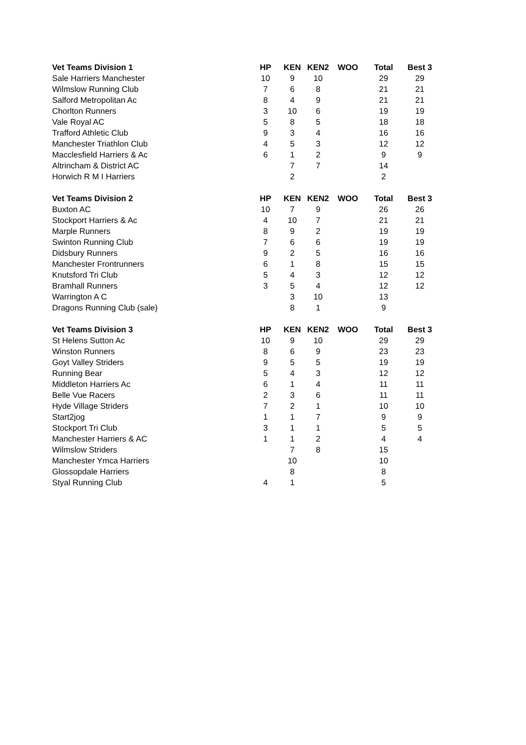| Vet Teams Division 1 | HP | KEN | KEN2 | WOO | Total | Best 3 |
| --- | --- | --- | --- | --- | --- | --- |
| Sale Harriers Manchester | 10 | 9 | 10 | | 29 | 29 |
| Wilmslow Running Club | 7 | 6 | 8 | | 21 | 21 |
| Salford Metropolitan Ac | 8 | 4 | 9 | | 21 | 21 |
| Chorlton Runners | 3 | 10 | 6 | | 19 | 19 |
| Vale Royal AC | 5 | 8 | 5 | | 18 | 18 |
| Trafford Athletic Club | 9 | 3 | 4 | | 16 | 16 |
| Manchester Triathlon Club | 4 | 5 | 3 | | 12 | 12 |
| Macclesfield Harriers & Ac | 6 | 1 | 2 | | 9 | 9 |
| Altrincham & District AC | | 7 | 7 | | 14 | |
| Horwich R M I Harriers | | 2 | | | 2 | |
| Vet Teams Division 2 | HP | KEN | KEN2 | WOO | Total | Best 3 |
| Buxton AC | 10 | 7 | 9 | | 26 | 26 |
| Stockport Harriers & Ac | 4 | 10 | 7 | | 21 | 21 |
| Marple Runners | 8 | 9 | 2 | | 19 | 19 |
| Swinton Running Club | 7 | 6 | 6 | | 19 | 19 |
| Didsbury Runners | 9 | 2 | 5 | | 16 | 16 |
| Manchester Frontrunners | 6 | 1 | 8 | | 15 | 15 |
| Knutsford Tri Club | 5 | 4 | 3 | | 12 | 12 |
| Bramhall Runners | 3 | 5 | 4 | | 12 | 12 |
| Warrington A C | | 3 | 10 | | 13 | |
| Dragons Running Club (sale) | | 8 | 1 | | 9 | |
| Vet Teams Division 3 | HP | KEN | KEN2 | WOO | Total | Best 3 |
| St Helens Sutton Ac | 10 | 9 | 10 | | 29 | 29 |
| Winston Runners | 8 | 6 | 9 | | 23 | 23 |
| Goyt Valley Striders | 9 | 5 | 5 | | 19 | 19 |
| Running Bear | 5 | 4 | 3 | | 12 | 12 |
| Middleton Harriers Ac | 6 | 1 | 4 | | 11 | 11 |
| Belle Vue Racers | 2 | 3 | 6 | | 11 | 11 |
| Hyde Village Striders | 7 | 2 | 1 | | 10 | 10 |
| Start2jog | 1 | 1 | 7 | | 9 | 9 |
| Stockport Tri Club | 3 | 1 | 1 | | 5 | 5 |
| Manchester Harriers & AC | 1 | 1 | 2 | | 4 | 4 |
| Wilmslow Striders | | 7 | 8 | | 15 | |
| Manchester Ymca Harriers | | 10 | | | 10 | |
| Glossopdale Harriers | | 8 | | | 8 | |
| Styal Running Club | 4 | 1 | | | 5 | |